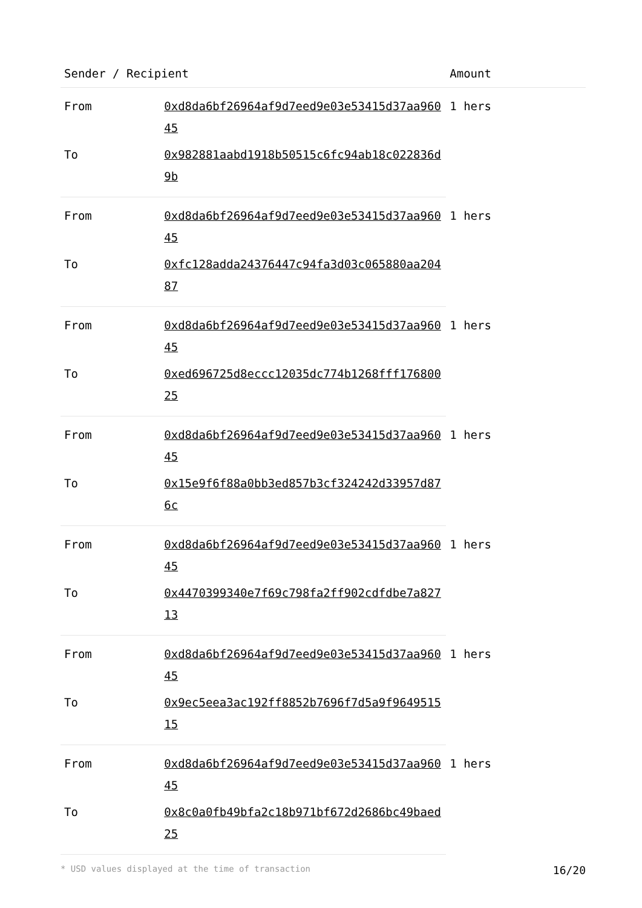| Sender / Recipient | | Amount |
| --- | --- | --- |
| From | 0xd8da6bf26964af9d7eed9e03e53415d37aa96045 | 1 hers |
| To | 0x982881aabd1918b50515c6fc94ab18c022836d9b | |
| From | 0xd8da6bf26964af9d7eed9e03e53415d37aa96045 | 1 hers |
| To | 0xfc128adda24376447c94fa3d03c065880aa20487 | |
| From | 0xd8da6bf26964af9d7eed9e03e53415d37aa96045 | 1 hers |
| To | 0xed696725d8eccc12035dc774b1268fff17680025 | |
| From | 0xd8da6bf26964af9d7eed9e03e53415d37aa96045 | 1 hers |
| To | 0x15e9f6f88a0bb3ed857b3cf324242d33957d876c | |
| From | 0xd8da6bf26964af9d7eed9e03e53415d37aa96045 | 1 hers |
| To | 0x4470399340e7f69c798fa2ff902cdfdbe7a82713 | |
| From | 0xd8da6bf26964af9d7eed9e03e53415d37aa96045 | 1 hers |
| To | 0x9ec5eea3ac192ff8852b7696f7d5a9f964951515 | |
| From | 0xd8da6bf26964af9d7eed9e03e53415d37aa96045 | 1 hers |
| To | 0x8c0a0fb49bfa2c18b971bf672d2686bc49baed25 | |
* USD values displayed at the time of transaction 16/20